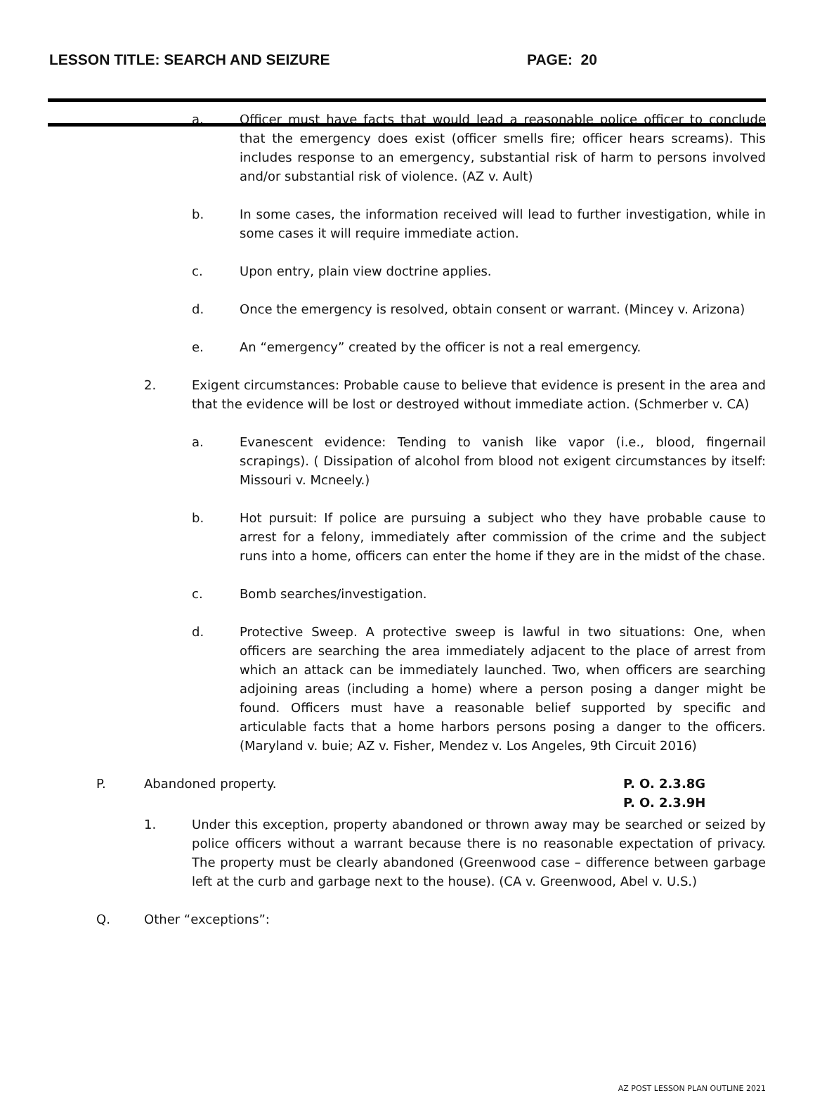LESSON TITLE: SEARCH AND SEIZURE PAGE: 20
a. Officer must have facts that would lead a reasonable police officer to conclude that the emergency does exist (officer smells fire; officer hears screams). This includes response to an emergency, substantial risk of harm to persons involved and/or substantial risk of violence. (AZ v. Ault)
b. In some cases, the information received will lead to further investigation, while in some cases it will require immediate action.
c. Upon entry, plain view doctrine applies.
d. Once the emergency is resolved, obtain consent or warrant. (Mincey v. Arizona)
e. An “emergency” created by the officer is not a real emergency.
2. Exigent circumstances: Probable cause to believe that evidence is present in the area and that the evidence will be lost or destroyed without immediate action. (Schmerber v. CA)
a. Evanescent evidence: Tending to vanish like vapor (i.e., blood, fingernail scrapings). ( Dissipation of alcohol from blood not exigent circumstances by itself: Missouri v. Mcneely.)
b. Hot pursuit: If police are pursuing a subject who they have probable cause to arrest for a felony, immediately after commission of the crime and the subject runs into a home, officers can enter the home if they are in the midst of the chase.
c. Bomb searches/investigation.
d. Protective Sweep. A protective sweep is lawful in two situations: One, when officers are searching the area immediately adjacent to the place of arrest from which an attack can be immediately launched. Two, when officers are searching adjoining areas (including a home) where a person posing a danger might be found. Officers must have a reasonable belief supported by specific and articulable facts that a home harbors persons posing a danger to the officers. (Maryland v. buie; AZ v. Fisher, Mendez v. Los Angeles, 9th Circuit 2016)
P. Abandoned property. P. O. 2.3.8G
P. O. 2.3.9H
1. Under this exception, property abandoned or thrown away may be searched or seized by police officers without a warrant because there is no reasonable expectation of privacy. The property must be clearly abandoned (Greenwood case – difference between garbage left at the curb and garbage next to the house). (CA v. Greenwood, Abel v. U.S.)
Q. Other “exceptions”:
AZ POST LESSON PLAN OUTLINE 2021